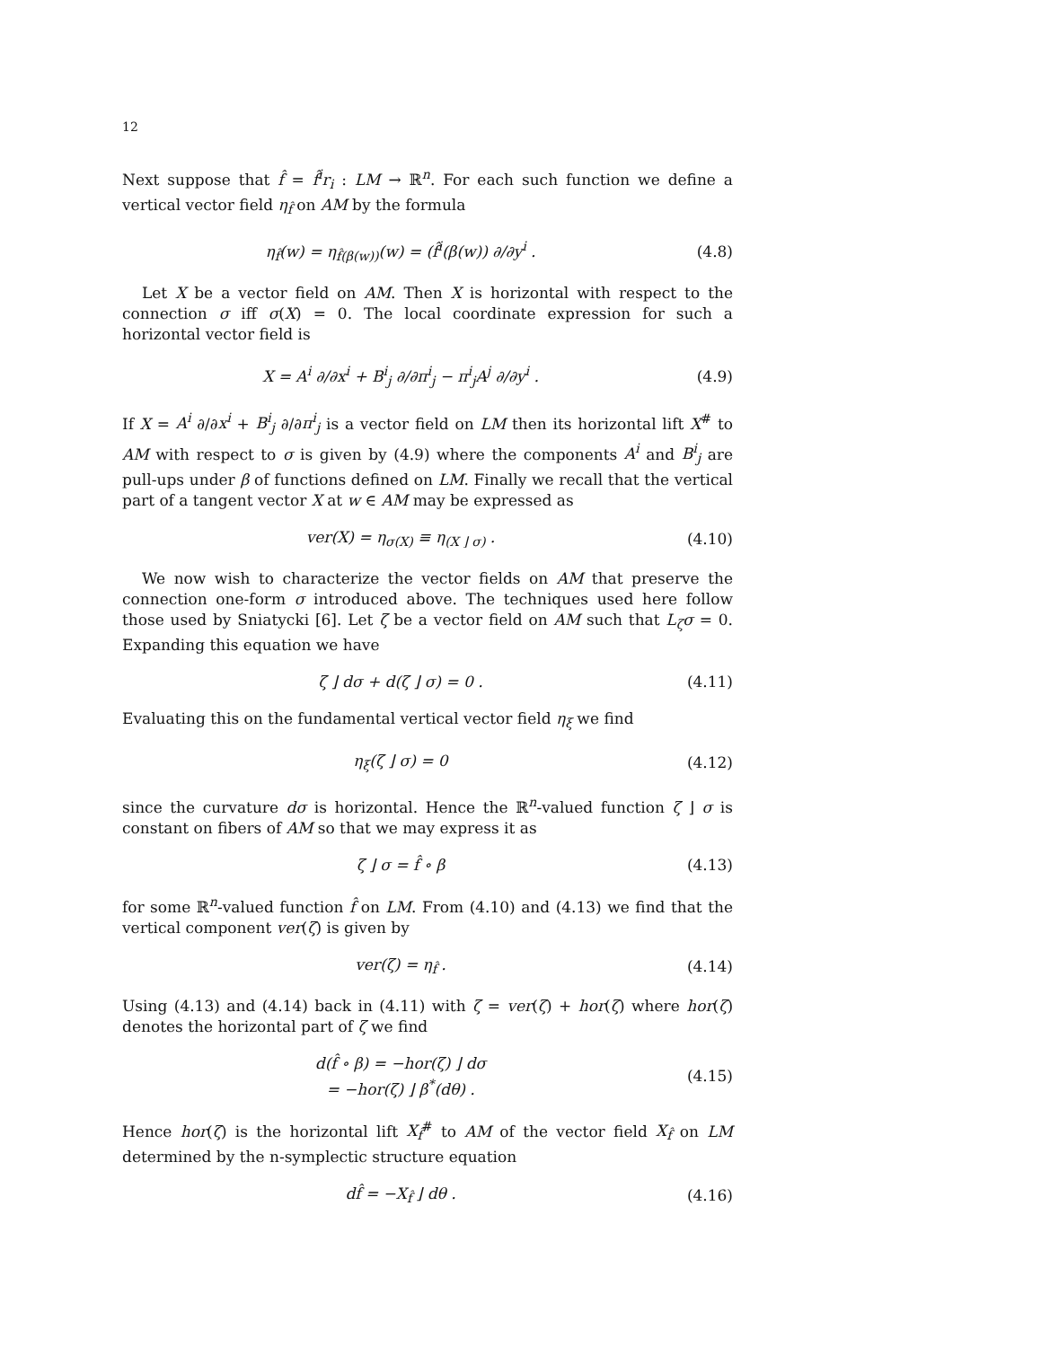12
Next suppose that f̂ = f̂<sup>i</sup>r<sub>i</sub> : LM → ℝ<sup>n</sup>. For each such function we define a vertical vector field η<sub>f̂</sub> on AM by the formula
η<sub>f̂</sub>(w) = η<sub>f̂(β(w))</sub>(w) = (f̂<sup>i</sup>(β(w)) ∂/∂y<sup>i</sup> . (4.8)
Let X be a vector field on AM. Then X is horizontal with respect to the connection σ iff σ(X) = 0. The local coordinate expression for such a horizontal vector field is
X = A<sup>i</sup> ∂/∂x<sup>i</sup> + B<sup>i</sup><sub>j</sub> ∂/∂π<sup>i</sup><sub>j</sub> − π<sup>i</sup><sub>j</sub>A<sup>j</sup> ∂/∂y<sup>i</sup> . (4.9)
If X = A<sup>i</sup> ∂/∂x<sup>i</sup> + B<sup>i</sup><sub>j</sub> ∂/∂π<sup>i</sup><sub>j</sub> is a vector field on LM then its horizontal lift X<sup>#</sup> to AM with respect to σ is given by (4.9) where the components A<sup>i</sup> and B<sup>i</sup><sub>j</sub> are pull-ups under β of functions defined on LM. Finally we recall that the vertical part of a tangent vector X at w ∈ AM may be expressed as
ver(X) = η<sub>σ(X)</sub> ≡ η<sub>(X ⌋ σ)</sub> . (4.10)
We now wish to characterize the vector fields on AM that preserve the connection one-form σ introduced above. The techniques used here follow those used by Sniatycki [6]. Let ζ be a vector field on AM such that L<sub>ζ</sub>σ = 0. Expanding this equation we have
ζ ⌋ dσ + d(ζ ⌋ σ) = 0 . (4.11)
Evaluating this on the fundamental vertical vector field η<sub>ξ</sub> we find
η<sub>ξ</sub>(ζ ⌋ σ) = 0 (4.12)
since the curvature dσ is horizontal. Hence the ℝ<sup>n</sup>-valued function ζ ⌋ σ is constant on fibers of AM so that we may express it as
ζ ⌋ σ = f̂ ∘ β (4.13)
for some ℝ<sup>n</sup>-valued function f̂ on LM. From (4.10) and (4.13) we find that the vertical component ver(ζ) is given by
ver(ζ) = η<sub>f̂</sub> . (4.14)
Using (4.13) and (4.14) back in (4.11) with ζ = ver(ζ) + hor(ζ) where hor(ζ) denotes the horizontal part of ζ we find
d(f̂ ∘ β) = −hor(ζ) ⌋ dσ
= −hor(ζ) ⌋ β<sup>*</sup>(dθ) . (4.15)
Hence hor(ζ) is the horizontal lift X<sub>f̂</sub><sup>#</sup> to AM of the vector field X<sub>f̂</sub> on LM determined by the n-symplectic structure equation
df̂ = −X<sub>f̂</sub> ⌋ dθ . (4.16)